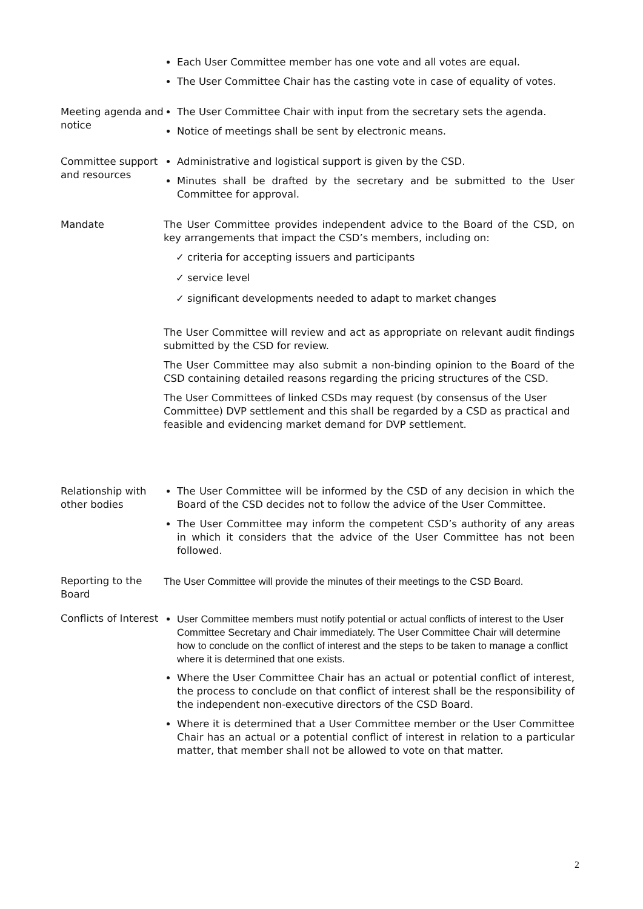Each User Committee member has one vote and all votes are equal.
The User Committee Chair has the casting vote in case of equality of votes.
Meeting agenda and notice
The User Committee Chair with input from the secretary sets the agenda.
Notice of meetings shall be sent by electronic means.
Committee support and resources
Administrative and logistical support is given by the CSD.
Minutes shall be drafted by the secretary and be submitted to the User Committee for approval.
Mandate The User Committee provides independent advice to the Board of the CSD, on key arrangements that impact the CSD’s members, including on:
✓ criteria for accepting issuers and participants
✓ service level
✓ significant developments needed to adapt to market changes
The User Committee will review and act as appropriate on relevant audit findings submitted by the CSD for review.
The User Committee may also submit a non-binding opinion to the Board of the CSD containing detailed reasons regarding the pricing structures of the CSD.
The User Committees of linked CSDs may request (by consensus of the User Committee) DVP settlement and this shall be regarded by a CSD as practical and feasible and evidencing market demand for DVP settlement.
Relationship with other bodies
The User Committee will be informed by the CSD of any decision in which the Board of the CSD decides not to follow the advice of the User Committee.
The User Committee may inform the competent CSD’s authority of any areas in which it considers that the advice of the User Committee has not been followed.
Reporting to the Board
The User Committee will provide the minutes of their meetings to the CSD Board.
Conflicts of Interest
User Committee members must notify potential or actual conflicts of interest to the User Committee Secretary and Chair immediately. The User Committee Chair will determine how to conclude on the conflict of interest and the steps to be taken to manage a conflict where it is determined that one exists.
Where the User Committee Chair has an actual or potential conflict of interest, the process to conclude on that conflict of interest shall be the responsibility of the independent non-executive directors of the CSD Board.
Where it is determined that a User Committee member or the User Committee Chair has an actual or a potential conflict of interest in relation to a particular matter, that member shall not be allowed to vote on that matter.
2